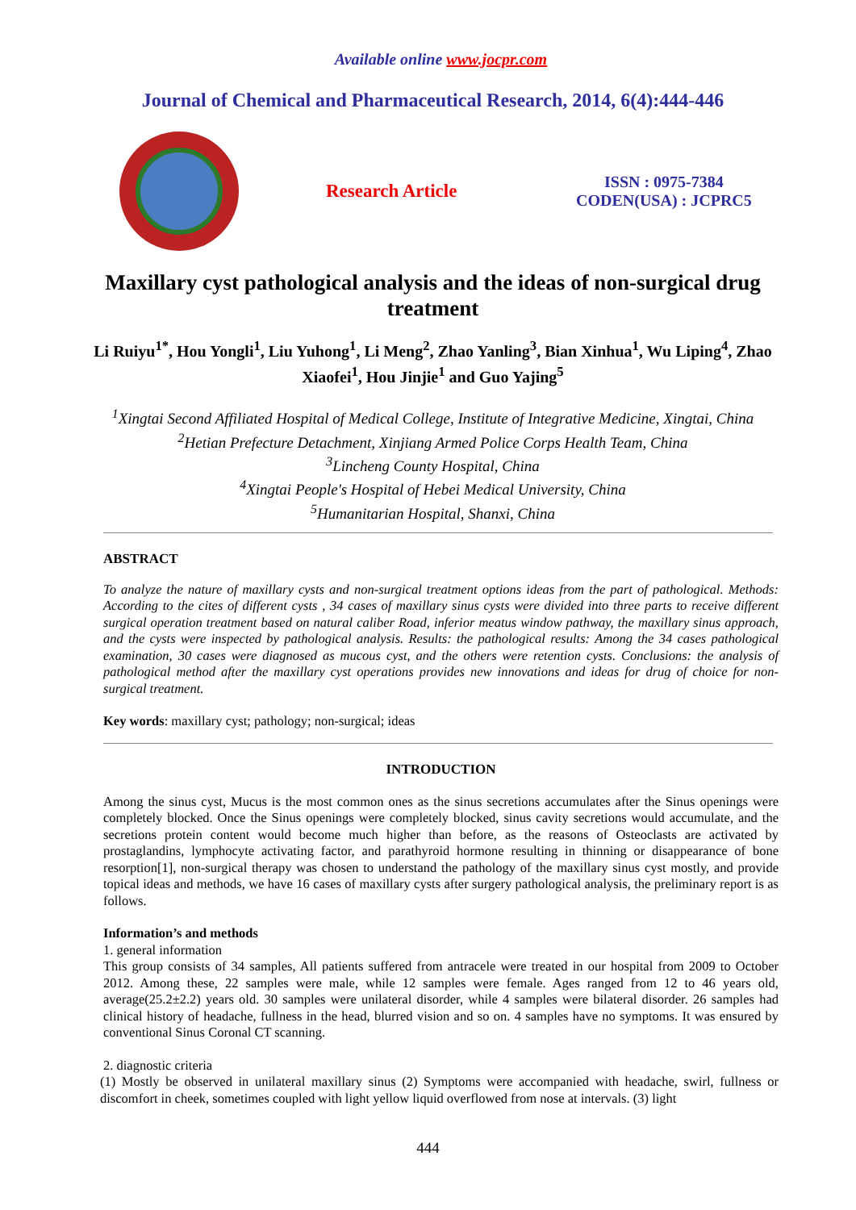Available online www.jocpr.com
Journal of Chemical and Pharmaceutical Research, 2014, 6(4):444-446
Research Article
ISSN : 0975-7384
CODEN(USA) : JCPRC5
Maxillary cyst pathological analysis and the ideas of non-surgical drug treatment
Li Ruiyu<sup>1*</sup>, Hou Yongli<sup>1</sup>, Liu Yuhong<sup>1</sup>, Li Meng<sup>2</sup>, Zhao Yanling<sup>3</sup>, Bian Xinhua<sup>1</sup>, Wu Liping<sup>4</sup>, Zhao Xiaofei<sup>1</sup>, Hou Jinjie<sup>1</sup> and Guo Yajing<sup>5</sup>
<sup>1</sup> Xingtai Second Affiliated Hospital of Medical College, Institute of Integrative Medicine, Xingtai, China
<sup>2</sup> Hetian Prefecture Detachment, Xinjiang Armed Police Corps Health Team, China
<sup>3</sup> Lincheng County Hospital, China
<sup>4</sup> Xingtai People's Hospital of Hebei Medical University, China
<sup>5</sup> Humanitarian Hospital, Shanxi, China
ABSTRACT
To analyze the nature of maxillary cysts and non-surgical treatment options ideas from the part of pathological. Methods: According to the cites of different cysts , 34 cases of maxillary sinus cysts were divided into three parts to receive different surgical operation treatment based on natural caliber Road, inferior meatus window pathway, the maxillary sinus approach, and the cysts were inspected by pathological analysis. Results: the pathological results: Among the 34 cases pathological examination, 30 cases were diagnosed as mucous cyst, and the others were retention cysts. Conclusions: the analysis of pathological method after the maxillary cyst operations provides new innovations and ideas for drug of choice for non-surgical treatment.
Key words: maxillary cyst; pathology; non-surgical; ideas
INTRODUCTION
Among the sinus cyst, Mucus is the most common ones as the sinus secretions accumulates after the Sinus openings were completely blocked. Once the Sinus openings were completely blocked, sinus cavity secretions would accumulate, and the secretions protein content would become much higher than before, as the reasons of Osteoclasts are activated by prostaglandins, lymphocyte activating factor, and parathyroid hormone resulting in thinning or disappearance of bone resorption[1], non-surgical therapy was chosen to understand the pathology of the maxillary sinus cyst mostly, and provide topical ideas and methods, we have 16 cases of maxillary cysts after surgery pathological analysis, the preliminary report is as follows.
Information’s and methods
1. general information
This group consists of 34 samples, All patients suffered from antracele were treated in our hospital from 2009 to October 2012. Among these, 22 samples were male, while 12 samples were female. Ages ranged from 12 to 46 years old, average(25.2±2.2) years old. 30 samples were unilateral disorder, while 4 samples were bilateral disorder. 26 samples had clinical history of headache, fullness in the head, blurred vision and so on. 4 samples have no symptoms. It was ensured by conventional Sinus Coronal CT scanning.
2. diagnostic criteria
(1) Mostly be observed in unilateral maxillary sinus (2) Symptoms were accompanied with headache, swirl, fullness or discomfort in cheek, sometimes coupled with light yellow liquid overflowed from nose at intervals. (3) light
444